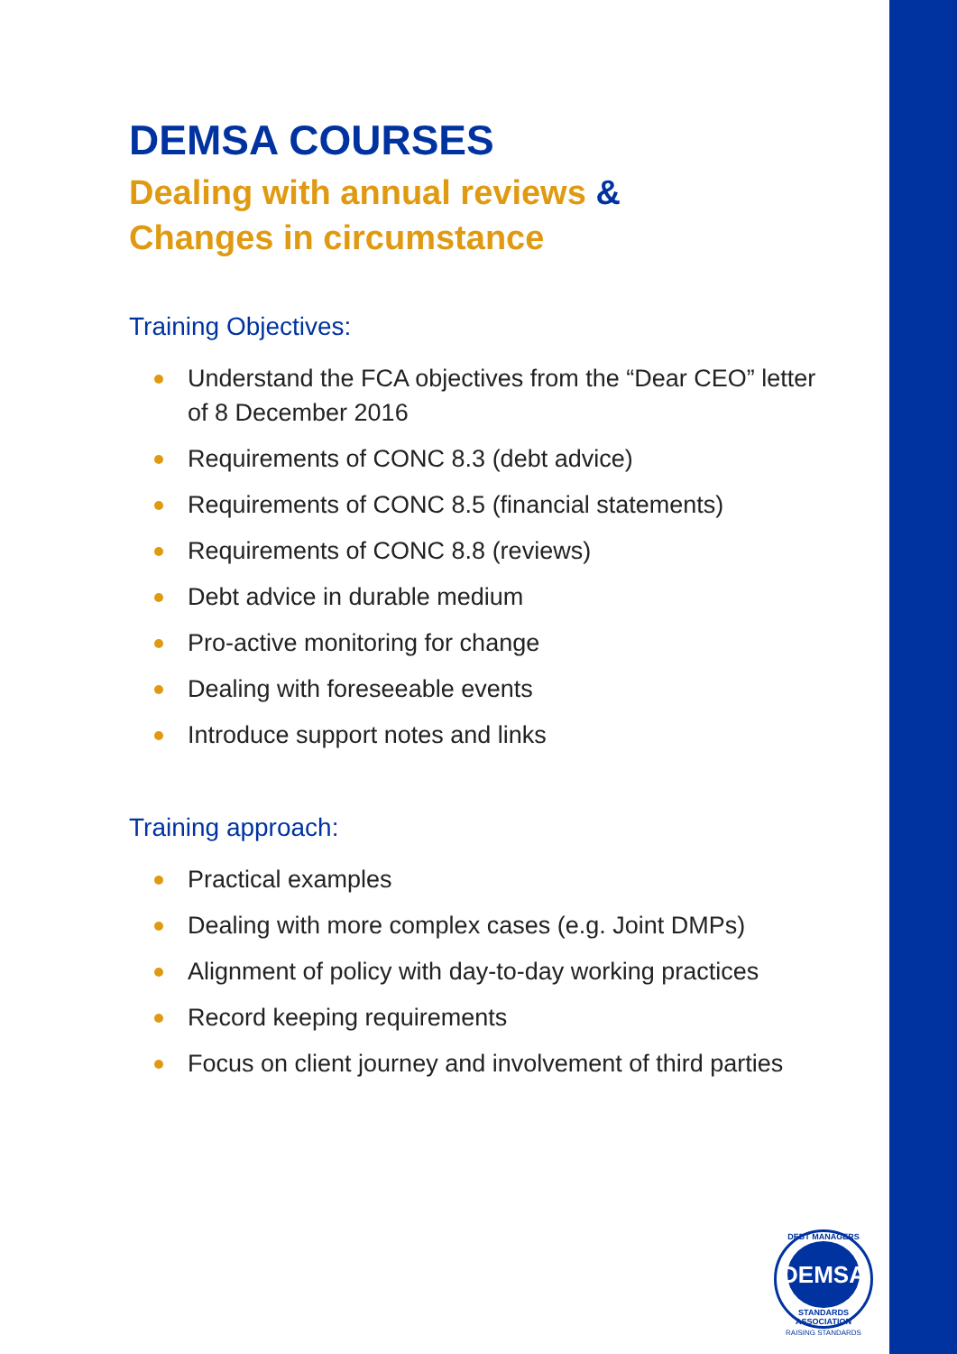DEMSA COURSES
Dealing with annual reviews &
Changes in circumstance
Training Objectives:
Understand the FCA objectives from the “Dear CEO” letter of 8 December 2016
Requirements of CONC 8.3 (debt advice)
Requirements of CONC 8.5 (financial statements)
Requirements of CONC 8.8 (reviews)
Debt advice in durable medium
Pro-active monitoring for change
Dealing with foreseeable events
Introduce support notes and links
Training approach:
Practical examples
Dealing with more complex cases (e.g. Joint DMPs)
Alignment of policy with day-to-day working practices
Record keeping requirements
Focus on client journey and involvement of third parties
DEBT MANAGERS
DEMSA
STANDARDS ASSOCIATION
RAISING STANDARDS